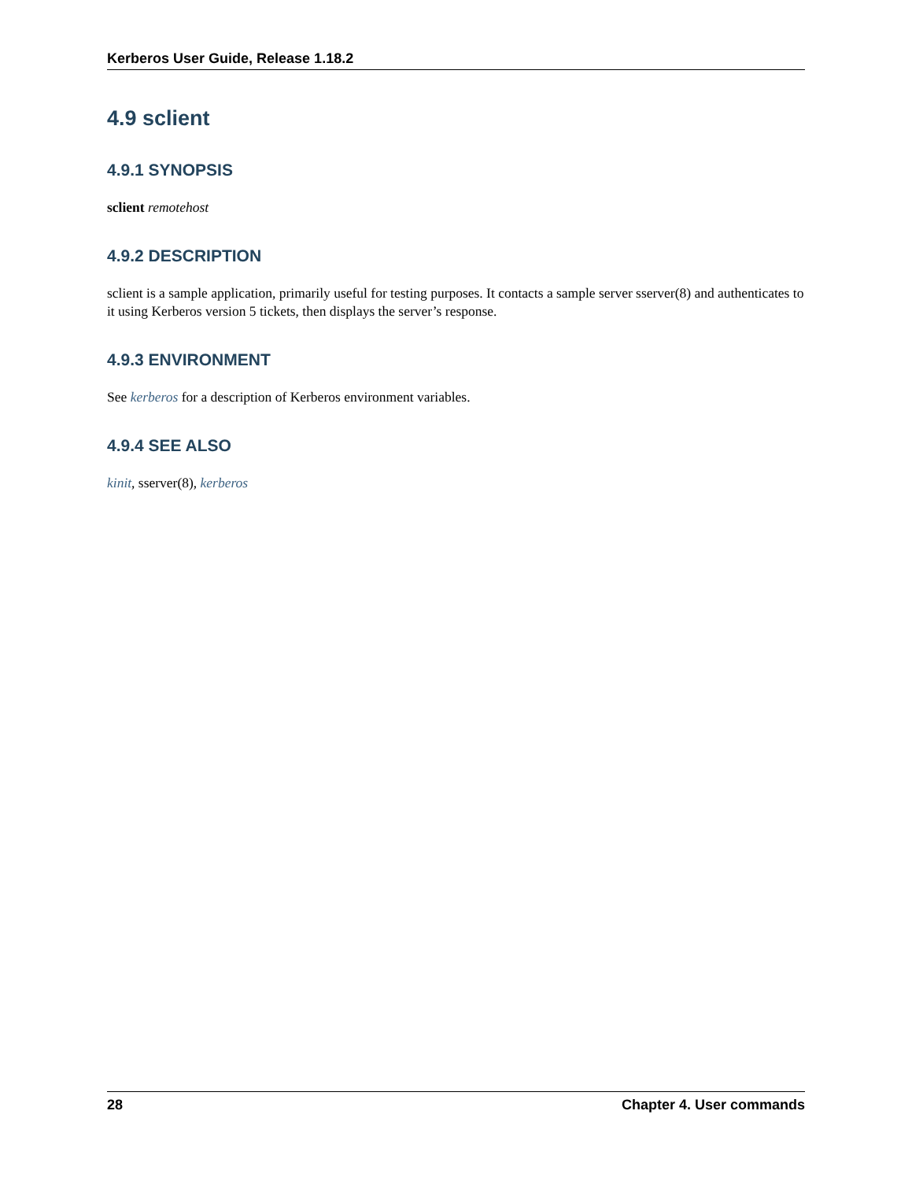Kerberos User Guide, Release 1.18.2
4.9 sclient
4.9.1 SYNOPSIS
sclient remotehost
4.9.2 DESCRIPTION
sclient is a sample application, primarily useful for testing purposes. It contacts a sample server sserver(8) and authenticates to it using Kerberos version 5 tickets, then displays the server’s response.
4.9.3 ENVIRONMENT
See kerberos for a description of Kerberos environment variables.
4.9.4 SEE ALSO
kinit, sserver(8), kerberos
28 Chapter 4. User commands